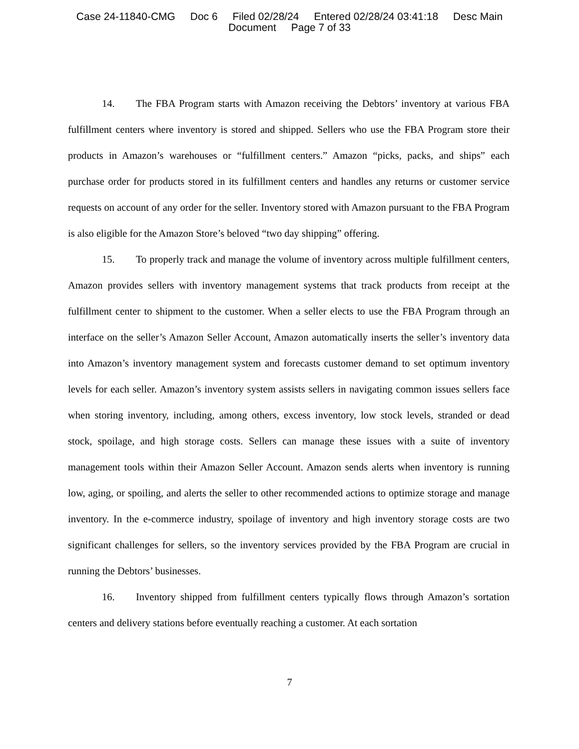Case 24-11840-CMG Doc 6 Filed 02/28/24 Entered 02/28/24 03:41:18 Desc Main
Document Page 7 of 33
14. The FBA Program starts with Amazon receiving the Debtors’ inventory at various FBA fulfillment centers where inventory is stored and shipped. Sellers who use the FBA Program store their products in Amazon’s warehouses or “fulfillment centers.” Amazon “picks, packs, and ships” each purchase order for products stored in its fulfillment centers and handles any returns or customer service requests on account of any order for the seller. Inventory stored with Amazon pursuant to the FBA Program is also eligible for the Amazon Store’s beloved “two day shipping” offering.
15. To properly track and manage the volume of inventory across multiple fulfillment centers, Amazon provides sellers with inventory management systems that track products from receipt at the fulfillment center to shipment to the customer. When a seller elects to use the FBA Program through an interface on the seller’s Amazon Seller Account, Amazon automatically inserts the seller’s inventory data into Amazon’s inventory management system and forecasts customer demand to set optimum inventory levels for each seller. Amazon’s inventory system assists sellers in navigating common issues sellers face when storing inventory, including, among others, excess inventory, low stock levels, stranded or dead stock, spoilage, and high storage costs. Sellers can manage these issues with a suite of inventory management tools within their Amazon Seller Account. Amazon sends alerts when inventory is running low, aging, or spoiling, and alerts the seller to other recommended actions to optimize storage and manage inventory. In the e-commerce industry, spoilage of inventory and high inventory storage costs are two significant challenges for sellers, so the inventory services provided by the FBA Program are crucial in running the Debtors’ businesses.
16. Inventory shipped from fulfillment centers typically flows through Amazon’s sortation centers and delivery stations before eventually reaching a customer. At each sortation
7